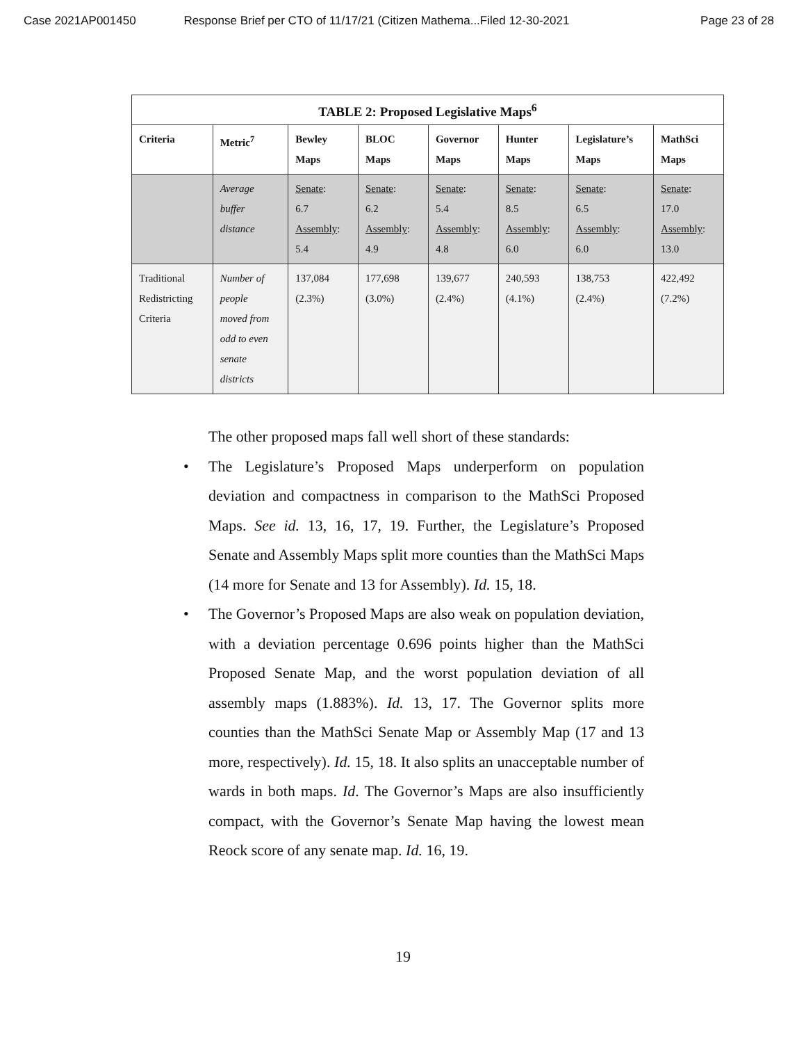Case 2021AP001450 Response Brief per CTO of 11/17/21 (Citizen Mathema...Filed 12-30-2021 Page 23 of 28
| TABLE 2: Proposed Legislative Maps<sup>6</sup> | | | | | | | |
| --- | --- | --- | --- | --- | --- | --- | --- |
| Criteria | Metric<sup>7</sup> | Bewley Maps | BLOC Maps | Governor Maps | Hunter Maps | Legislature’s Maps | MathSci Maps |
| | Average buffer distance | Senate : 6.7 Assembly : 5.4 | Senate : 6.2 Assembly : 4.9 | Senate : 5.4 Assembly : 4.8 | Senate : 8.5 Assembly : 6.0 | Senate : 6.5 Assembly : 6.0 | Senate : 17.0 Assembly : 13.0 |
| Traditional Redistricting Criteria | Number of people moved from odd to even senate districts | 137,084 (2.3%) | 177,698 (3.0%) | 139,677 (2.4%) | 240,593 (4.1%) | 138,753 (2.4%) | 422,492 (7.2%) |
The other proposed maps fall well short of these standards:
• The Legislature’s Proposed Maps underperform on population deviation and compactness in comparison to the MathSci Proposed Maps. See id. 13, 16, 17, 19. Further, the Legislature’s Proposed Senate and Assembly Maps split more counties than the MathSci Maps (14 more for Senate and 13 for Assembly). Id. 15, 18.
• The Governor’s Proposed Maps are also weak on population deviation, with a deviation percentage 0.696 points higher than the MathSci Proposed Senate Map, and the worst population deviation of all assembly maps (1.883%). Id. 13, 17. The Governor splits more counties than the MathSci Senate Map or Assembly Map (17 and 13 more, respectively). Id. 15, 18. It also splits an unacceptable number of wards in both maps. Id. The Governor’s Maps are also insufficiently compact, with the Governor’s Senate Map having the lowest mean Reock score of any senate map. Id. 16, 19.
19